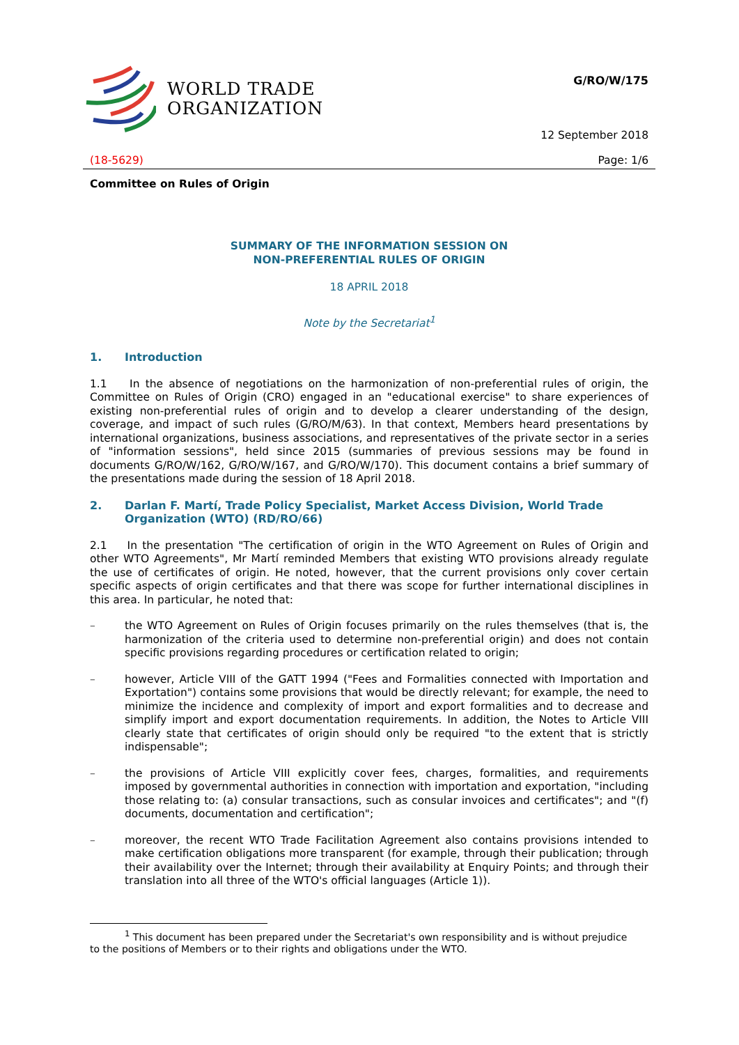WORLD TRADE
ORGANIZATION
G/RO/W/175
12 September 2018
(18-5629) Page: 1/6
Committee on Rules of Origin
SUMMARY OF THE INFORMATION SESSION ON
NON-PREFERENTIAL RULES OF ORIGIN
18 APRIL 2018
Note by the Secretariat<sup>1</sup>
1. Introduction
1.1 In the absence of negotiations on the harmonization of non-preferential rules of origin, the Committee on Rules of Origin (CRO) engaged in an "educational exercise" to share experiences of existing non-preferential rules of origin and to develop a clearer understanding of the design, coverage, and impact of such rules (G/RO/M/63). In that context, Members heard presentations by international organizations, business associations, and representatives of the private sector in a series of "information sessions", held since 2015 (summaries of previous sessions may be found in documents G/RO/W/162, G/RO/W/167, and G/RO/W/170). This document contains a brief summary of the presentations made during the session of 18 April 2018.
2. Darlan F. Martí, Trade Policy Specialist, Market Access Division, World Trade Organization (WTO) (RD/RO/66)
2.1 In the presentation "The certification of origin in the WTO Agreement on Rules of Origin and other WTO Agreements", Mr Martí reminded Members that existing WTO provisions already regulate the use of certificates of origin. He noted, however, that the current provisions only cover certain specific aspects of origin certificates and that there was scope for further international disciplines in this area. In particular, he noted that:
–
the WTO Agreement on Rules of Origin focuses primarily on the rules themselves (that is, the harmonization of the criteria used to determine non-preferential origin) and does not contain specific provisions regarding procedures or certification related to origin;
–
however, Article VIII of the GATT 1994 ("Fees and Formalities connected with Importation and Exportation") contains some provisions that would be directly relevant; for example, the need to minimize the incidence and complexity of import and export formalities and to decrease and simplify import and export documentation requirements. In addition, the Notes to Article VIII clearly state that certificates of origin should only be required "to the extent that is strictly indispensable";
–
the provisions of Article VIII explicitly cover fees, charges, formalities, and requirements imposed by governmental authorities in connection with importation and exportation, "including those relating to: (a) consular transactions, such as consular invoices and certificates"; and "(f) documents, documentation and certification";
–
moreover, the recent WTO Trade Facilitation Agreement also contains provisions intended to make certification obligations more transparent (for example, through their publication; through their availability over the Internet; through their availability at Enquiry Points; and through their translation into all three of the WTO's official languages (Article 1)).
<sup>1</sup> This document has been prepared under the Secretariat's own responsibility and is without prejudice
to the positions of Members or to their rights and obligations under the WTO.